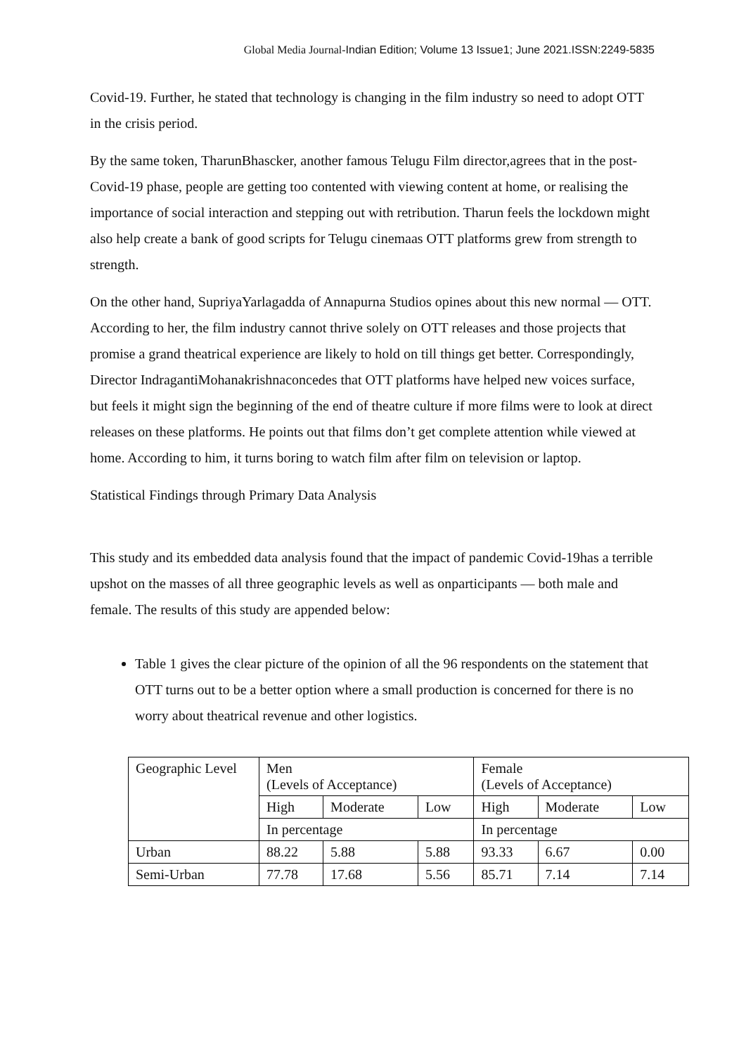Global Media Journal-Indian Edition; Volume 13 Issue1; June 2021.ISSN:2249-5835
Covid-19. Further, he stated that technology is changing in the film industry so need to adopt OTT in the crisis period.
By the same token, TharunBhascker, another famous Telugu Film director,agrees that in the post-Covid-19 phase, people are getting too contented with viewing content at home, or realising the importance of social interaction and stepping out with retribution. Tharun feels the lockdown might also help create a bank of good scripts for Telugu cinemaas OTT platforms grew from strength to strength.
On the other hand, SupriyaYarlagadda of Annapurna Studios opines about this new normal — OTT. According to her, the film industry cannot thrive solely on OTT releases and those projects that promise a grand theatrical experience are likely to hold on till things get better. Correspondingly, Director IndragantiMohanakrishnaconcedes that OTT platforms have helped new voices surface, but feels it might sign the beginning of the end of theatre culture if more films were to look at direct releases on these platforms. He points out that films don’t get complete attention while viewed at home. According to him, it turns boring to watch film after film on television or laptop.
Statistical Findings through Primary Data Analysis
This study and its embedded data analysis found that the impact of pandemic Covid-19has a terrible upshot on the masses of all three geographic levels as well as onparticipants — both male and female. The results of this study are appended below:
Table 1 gives the clear picture of the opinion of all the 96 respondents on the statement that OTT turns out to be a better option where a small production is concerned for there is no worry about theatrical revenue and other logistics.
| Geographic Level | Men (Levels of Acceptance) | | | Female (Levels of Acceptance) | | |
| | High | Moderate | Low | High | Moderate | Low |
| | In percentage | | | In percentage | | |
| Urban | 88.22 | 5.88 | 5.88 | 93.33 | 6.67 | 0.00 |
| Semi-Urban | 77.78 | 17.68 | 5.56 | 85.71 | 7.14 | 7.14 |